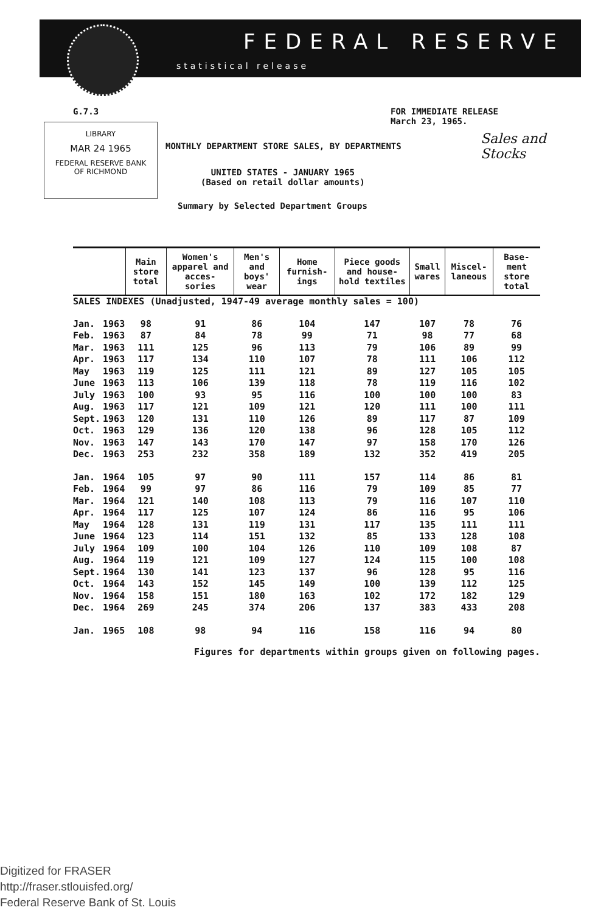FEDERAL RESERVE
statistical release
G.7.3
FOR IMMEDIATE RELEASE
March 23, 1965.
Sales and
Stocks
LIBRARY
MAR 24 1965
FEDERAL RESERVE BANK
OF RICHMOND
MONTHLY DEPARTMENT STORE SALES, BY DEPARTMENTS
UNITED STATES - JANUARY 1965
(Based on retail dollar amounts)
Summary by Selected Department Groups
| | | Main store total | Women's apparel and acces- sories | Men's and boys' wear | Home furnish- ings | Piece goods and house- hold textiles | Small wares | Miscel- laneous | Base- ment store total |
| --- | --- | --- | --- | --- | --- | --- | --- | --- | --- |
| SALES INDEXES (Unadjusted, 1947-49 average monthly sales = 100) | | | | | | | | | |
| Jan. | 1963 | 98 | 91 | 86 | 104 | 147 | 107 | 78 | 76 |
| Feb. | 1963 | 87 | 84 | 78 | 99 | 71 | 98 | 77 | 68 |
| Mar. | 1963 | 111 | 125 | 96 | 113 | 79 | 106 | 89 | 99 |
| Apr. | 1963 | 117 | 134 | 110 | 107 | 78 | 111 | 106 | 112 |
| May | 1963 | 119 | 125 | 111 | 121 | 89 | 127 | 105 | 105 |
| June | 1963 | 113 | 106 | 139 | 118 | 78 | 119 | 116 | 102 |
| July | 1963 | 100 | 93 | 95 | 116 | 100 | 100 | 100 | 83 |
| Aug. | 1963 | 117 | 121 | 109 | 121 | 120 | 111 | 100 | 111 |
| Sept. | 1963 | 120 | 131 | 110 | 126 | 89 | 117 | 87 | 109 |
| Oct. | 1963 | 129 | 136 | 120 | 138 | 96 | 128 | 105 | 112 |
| Nov. | 1963 | 147 | 143 | 170 | 147 | 97 | 158 | 170 | 126 |
| Dec. | 1963 | 253 | 232 | 358 | 189 | 132 | 352 | 419 | 205 |
| Jan. | 1964 | 105 | 97 | 90 | 111 | 157 | 114 | 86 | 81 |
| Feb. | 1964 | 99 | 97 | 86 | 116 | 79 | 109 | 85 | 77 |
| Mar. | 1964 | 121 | 140 | 108 | 113 | 79 | 116 | 107 | 110 |
| Apr. | 1964 | 117 | 125 | 107 | 124 | 86 | 116 | 95 | 106 |
| May | 1964 | 128 | 131 | 119 | 131 | 117 | 135 | 111 | 111 |
| June | 1964 | 123 | 114 | 151 | 132 | 85 | 133 | 128 | 108 |
| July | 1964 | 109 | 100 | 104 | 126 | 110 | 109 | 108 | 87 |
| Aug. | 1964 | 119 | 121 | 109 | 127 | 124 | 115 | 100 | 108 |
| Sept. | 1964 | 130 | 141 | 123 | 137 | 96 | 128 | 95 | 116 |
| Oct. | 1964 | 143 | 152 | 145 | 149 | 100 | 139 | 112 | 125 |
| Nov. | 1964 | 158 | 151 | 180 | 163 | 102 | 172 | 182 | 129 |
| Dec. | 1964 | 269 | 245 | 374 | 206 | 137 | 383 | 433 | 208 |
| Jan. | 1965 | 108 | 98 | 94 | 116 | 158 | 116 | 94 | 80 |
| Figures for departments within groups given on following pages. | | | | | | | | | |
Digitized for FRASER
http://fraser.stlouisfed.org/
Federal Reserve Bank of St. Louis